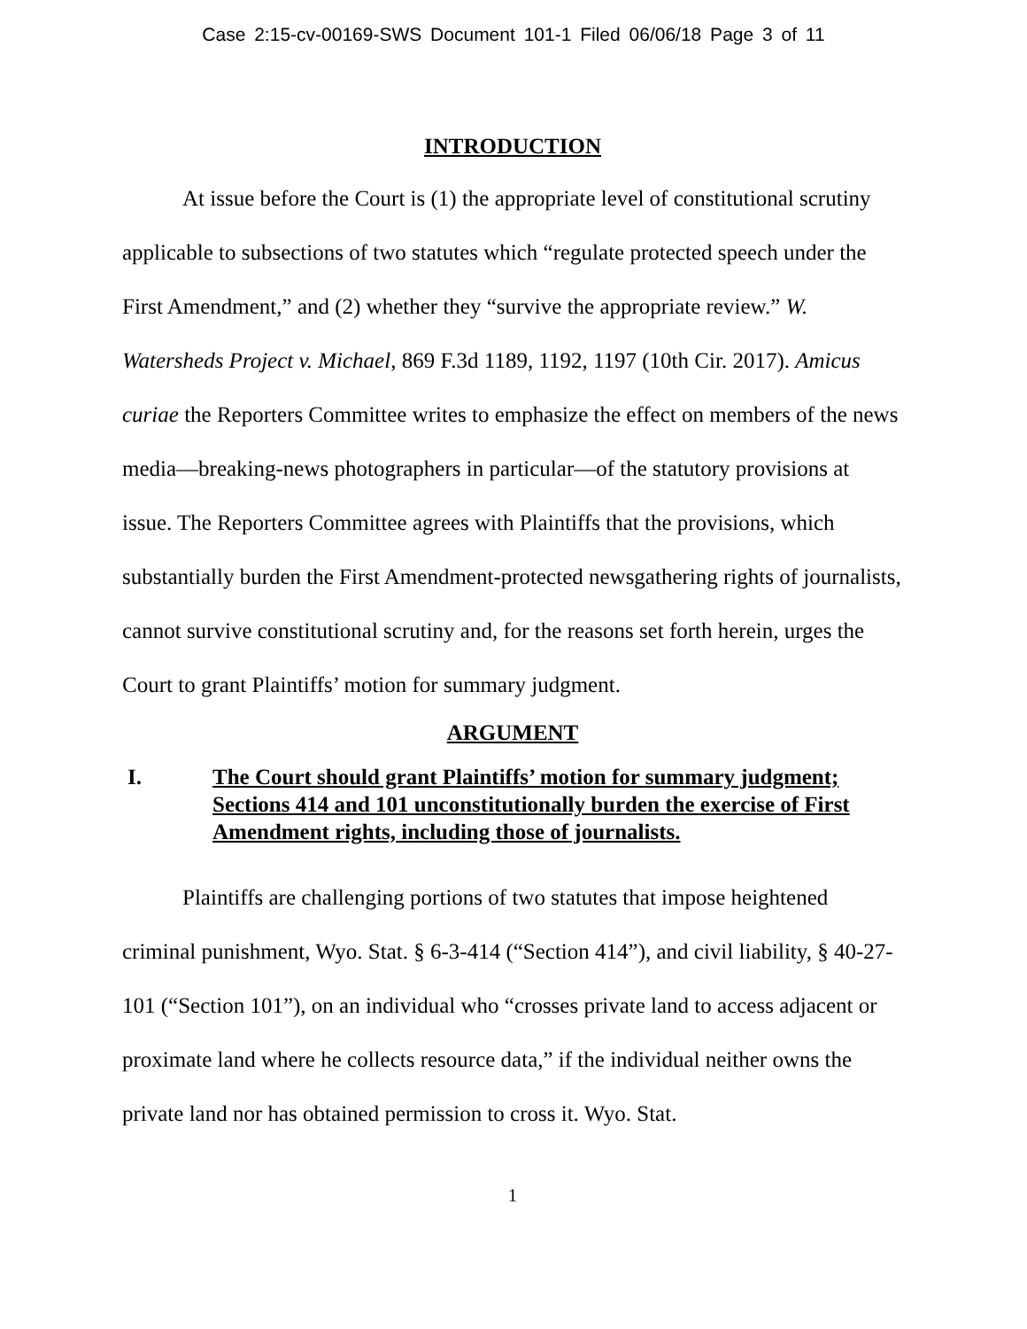Case 2:15-cv-00169-SWS Document 101-1 Filed 06/06/18 Page 3 of 11
INTRODUCTION
At issue before the Court is (1) the appropriate level of constitutional scrutiny applicable to subsections of two statutes which “regulate protected speech under the First Amendment,” and (2) whether they “survive the appropriate review.” W. Watersheds Project v. Michael, 869 F.3d 1189, 1192, 1197 (10th Cir. 2017). Amicus curiae the Reporters Committee writes to emphasize the effect on members of the news media—breaking-news photographers in particular—of the statutory provisions at issue. The Reporters Committee agrees with Plaintiffs that the provisions, which substantially burden the First Amendment-protected newsgathering rights of journalists, cannot survive constitutional scrutiny and, for the reasons set forth herein, urges the Court to grant Plaintiffs’ motion for summary judgment.
ARGUMENT
I. The Court should grant Plaintiffs’ motion for summary judgment; Sections 414 and 101 unconstitutionally burden the exercise of First Amendment rights, including those of journalists.
Plaintiffs are challenging portions of two statutes that impose heightened criminal punishment, Wyo. Stat. § 6-3-414 (“Section 414”), and civil liability, § 40-27-101 (“Section 101”), on an individual who “crosses private land to access adjacent or proximate land where he collects resource data,” if the individual neither owns the private land nor has obtained permission to cross it. Wyo. Stat.
1